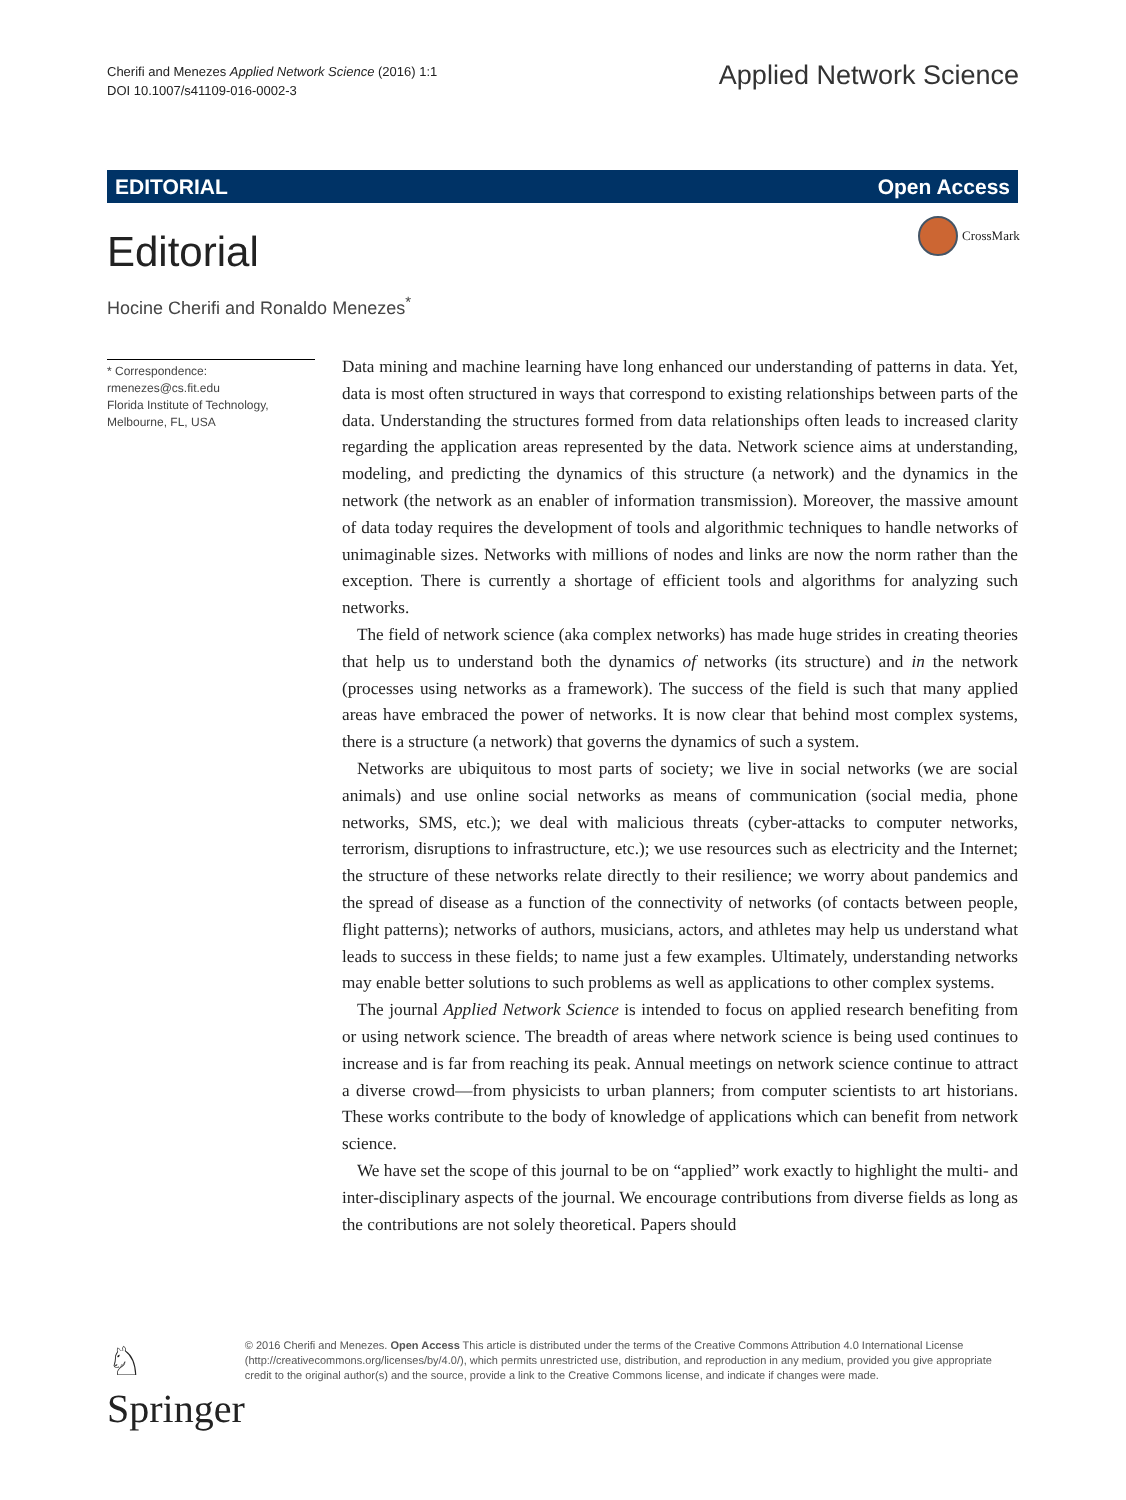Cherifi and Menezes Applied Network Science (2016) 1:1
DOI 10.1007/s41109-016-0002-3
Applied Network Science
EDITORIAL Open Access
Editorial
CrossMark
Hocine Cherifi and Ronaldo Menezes<sup>*</sup>
* Correspondence:
rmenezes@cs.fit.edu
Florida Institute of Technology,
Melbourne, FL, USA
Data mining and machine learning have long enhanced our understanding of patterns in data. Yet, data is most often structured in ways that correspond to existing relationships between parts of the data. Understanding the structures formed from data relationships often leads to increased clarity regarding the application areas represented by the data. Network science aims at understanding, modeling, and predicting the dynamics of this structure (a network) and the dynamics in the network (the network as an enabler of information transmission). Moreover, the massive amount of data today requires the development of tools and algorithmic techniques to handle networks of unimaginable sizes. Networks with millions of nodes and links are now the norm rather than the exception. There is currently a shortage of efficient tools and algorithms for analyzing such networks.
The field of network science (aka complex networks) has made huge strides in creating theories that help us to understand both the dynamics of networks (its structure) and in the network (processes using networks as a framework). The success of the field is such that many applied areas have embraced the power of networks. It is now clear that behind most complex systems, there is a structure (a network) that governs the dynamics of such a system.
Networks are ubiquitous to most parts of society; we live in social networks (we are social animals) and use online social networks as means of communication (social media, phone networks, SMS, etc.); we deal with malicious threats (cyber-attacks to computer networks, terrorism, disruptions to infrastructure, etc.); we use resources such as electricity and the Internet; the structure of these networks relate directly to their resilience; we worry about pandemics and the spread of disease as a function of the connectivity of networks (of contacts between people, flight patterns); networks of authors, musicians, actors, and athletes may help us understand what leads to success in these fields; to name just a few examples. Ultimately, understanding networks may enable better solutions to such problems as well as applications to other complex systems.
The journal Applied Network Science is intended to focus on applied research benefiting from or using network science. The breadth of areas where network science is being used continues to increase and is far from reaching its peak. Annual meetings on network science continue to attract a diverse crowd—from physicists to urban planners; from computer scientists to art historians. These works contribute to the body of knowledge of applications which can benefit from network science.
We have set the scope of this journal to be on “applied” work exactly to highlight the multi- and inter-disciplinary aspects of the journal. We encourage contributions from diverse fields as long as the contributions are not solely theoretical. Papers should
♘ Springer
© 2016 Cherifi and Menezes. Open Access This article is distributed under the terms of the Creative Commons Attribution 4.0 International License (http://creativecommons.org/licenses/by/4.0/), which permits unrestricted use, distribution, and reproduction in any medium, provided you give appropriate credit to the original author(s) and the source, provide a link to the Creative Commons license, and indicate if changes were made.